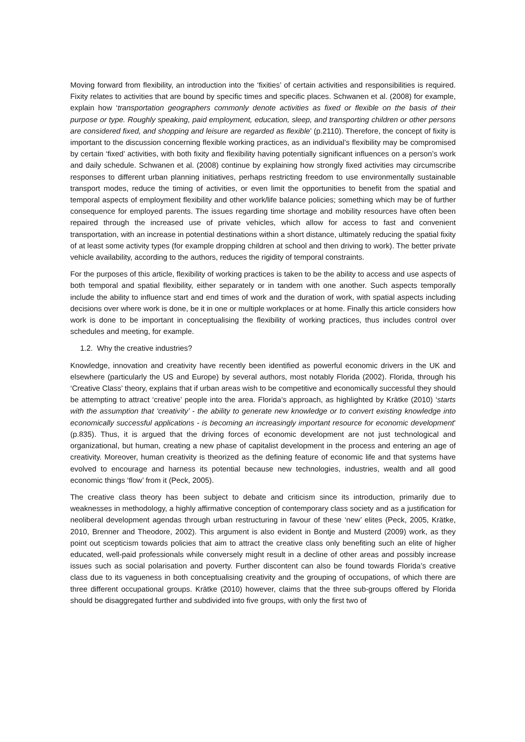Moving forward from flexibility, an introduction into the ‘fixities’ of certain activities and responsibilities is required. Fixity relates to activities that are bound by specific times and specific places. Schwanen et al. (2008) for example, explain how ‘transportation geographers commonly denote activities as fixed or flexible on the basis of their purpose or type. Roughly speaking, paid employment, education, sleep, and transporting children or other persons are considered fixed, and shopping and leisure are regarded as flexible’ (p.2110). Therefore, the concept of fixity is important to the discussion concerning flexible working practices, as an individual’s flexibility may be compromised by certain ‘fixed’ activities, with both fixity and flexibility having potentially significant influences on a person’s work and daily schedule. Schwanen et al. (2008) continue by explaining how strongly fixed activities may circumscribe responses to different urban planning initiatives, perhaps restricting freedom to use environmentally sustainable transport modes, reduce the timing of activities, or even limit the opportunities to benefit from the spatial and temporal aspects of employment flexibility and other work/life balance policies; something which may be of further consequence for employed parents. The issues regarding time shortage and mobility resources have often been repaired through the increased use of private vehicles, which allow for access to fast and convenient transportation, with an increase in potential destinations within a short distance, ultimately reducing the spatial fixity of at least some activity types (for example dropping children at school and then driving to work). The better private vehicle availability, according to the authors, reduces the rigidity of temporal constraints.
For the purposes of this article, flexibility of working practices is taken to be the ability to access and use aspects of both temporal and spatial flexibility, either separately or in tandem with one another. Such aspects temporally include the ability to influence start and end times of work and the duration of work, with spatial aspects including decisions over where work is done, be it in one or multiple workplaces or at home. Finally this article considers how work is done to be important in conceptualising the flexibility of working practices, thus includes control over schedules and meeting, for example.
1.2. Why the creative industries?
Knowledge, innovation and creativity have recently been identified as powerful economic drivers in the UK and elsewhere (particularly the US and Europe) by several authors, most notably Florida (2002). Florida, through his ‘Creative Class’ theory, explains that if urban areas wish to be competitive and economically successful they should be attempting to attract ‘creative’ people into the area. Florida’s approach, as highlighted by Krätke (2010) ‘starts with the assumption that ‘creativity’ - the ability to generate new knowledge or to convert existing knowledge into economically successful applications - is becoming an increasingly important resource for economic development’ (p.835). Thus, it is argued that the driving forces of economic development are not just technological and organizational, but human, creating a new phase of capitalist development in the process and entering an age of creativity. Moreover, human creativity is theorized as the defining feature of economic life and that systems have evolved to encourage and harness its potential because new technologies, industries, wealth and all good economic things ‘flow’ from it (Peck, 2005).
The creative class theory has been subject to debate and criticism since its introduction, primarily due to weaknesses in methodology, a highly affirmative conception of contemporary class society and as a justification for neoliberal development agendas through urban restructuring in favour of these ‘new’ elites (Peck, 2005, Krätke, 2010, Brenner and Theodore, 2002). This argument is also evident in Bontje and Musterd (2009) work, as they point out scepticism towards policies that aim to attract the creative class only benefiting such an elite of higher educated, well-paid professionals while conversely might result in a decline of other areas and possibly increase issues such as social polarisation and poverty. Further discontent can also be found towards Florida’s creative class due to its vagueness in both conceptualising creativity and the grouping of occupations, of which there are three different occupational groups. Krätke (2010) however, claims that the three sub-groups offered by Florida should be disaggregated further and subdivided into five groups, with only the first two of